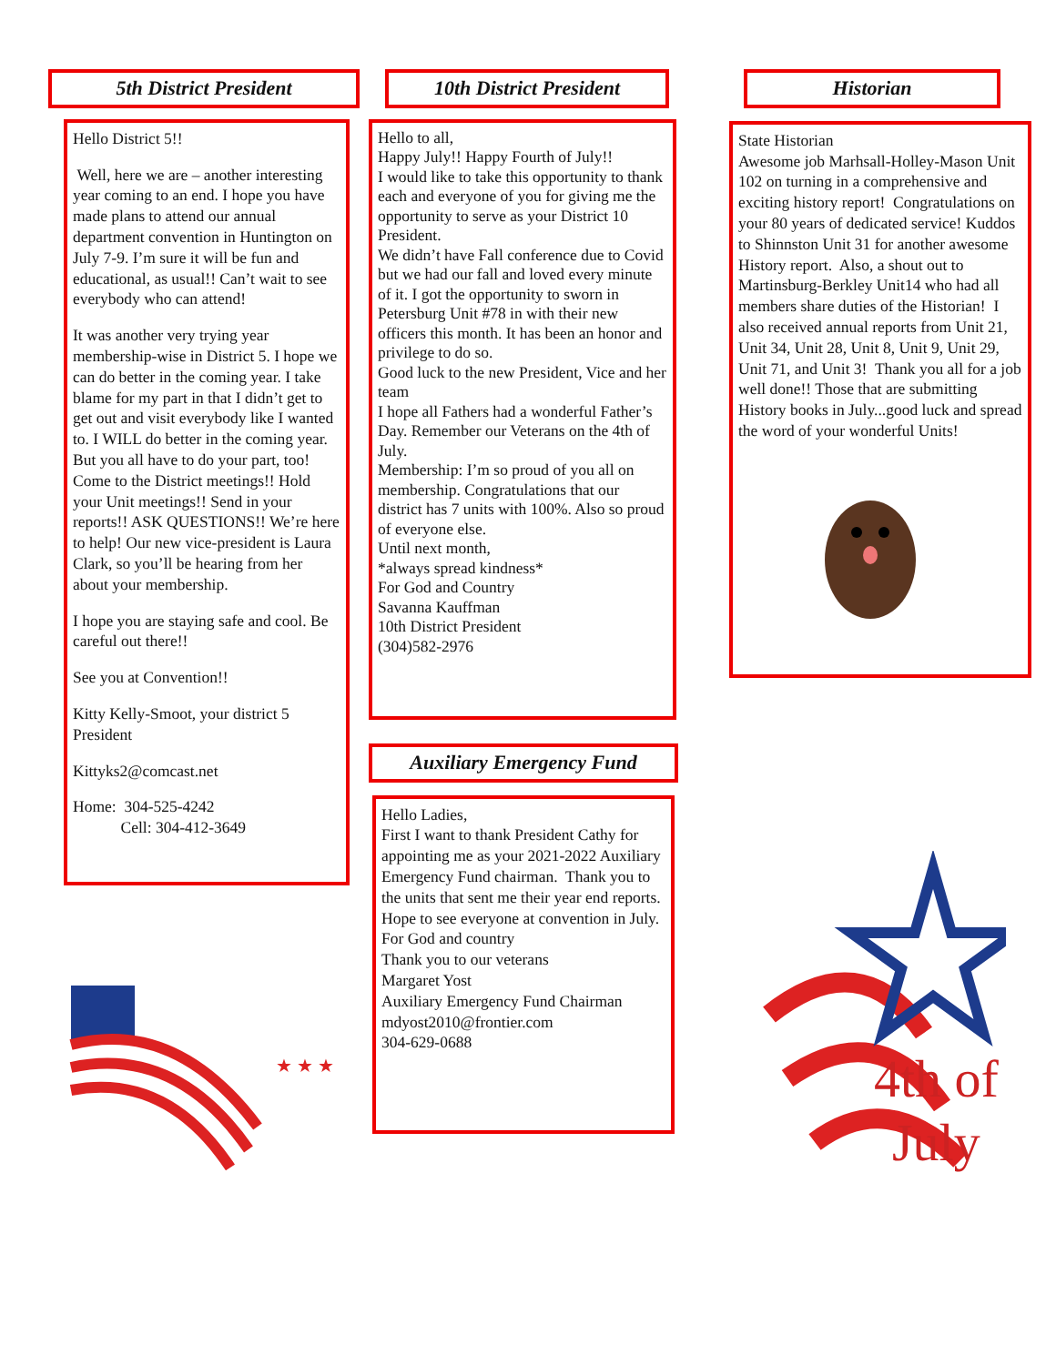5th District President
Hello District 5!!
Well, here we are – another interesting year coming to an end. I hope you have made plans to attend our annual department convention in Huntington on July 7-9. I’m sure it will be fun and educational, as usual!! Can’t wait to see everybody who can attend!
It was another very trying year membership-wise in District 5. I hope we can do better in the coming year. I take blame for my part in that I didn’t get to get out and visit everybody like I wanted to. I WILL do better in the coming year. But you all have to do your part, too! Come to the District meetings!! Hold your Unit meetings!! Send in your reports!! ASK QUESTIONS!! We’re here to help! Our new vice-president is Laura Clark, so you’ll be hearing from her about your membership.
I hope you are staying safe and cool. Be careful out there!!
See you at Convention!!
Kitty Kelly-Smoot, your district 5 President
Kittyks2@comcast.net
Home: 304-525-4242
Cell: 304-412-3649
★ ★ ★
10th District President
Hello to all,
Happy July!! Happy Fourth of July!!
I would like to take this opportunity to thank each and everyone of you for giving me the opportunity to serve as your District 10 President.
We didn’t have Fall conference due to Covid but we had our fall and loved every minute of it. I got the opportunity to sworn in Petersburg Unit #78 in with their new officers this month. It has been an honor and privilege to do so.
Good luck to the new President, Vice and her team
I hope all Fathers had a wonderful Father’s Day. Remember our Veterans on the 4th of July.
Membership: I’m so proud of you all on membership. Congratulations that our district has 7 units with 100%. Also so proud of everyone else.
Until next month,
*always spread kindness*
For God and Country
Savanna Kauffman
10th District President
(304)582-2976
Auxiliary Emergency Fund
Hello Ladies,
First I want to thank President Cathy for appointing me as your 2021-2022 Auxiliary Emergency Fund chairman. Thank you to the units that sent me their year end reports.
Hope to see everyone at convention in July.
For God and country
Thank you to our veterans
Margaret Yost
Auxiliary Emergency Fund Chairman
mdyost2010@frontier.com
304-629-0688
Historian
State Historian
Awesome job Marhsall-Holley-Mason Unit 102 on turning in a comprehensive and exciting history report! Congratulations on your 80 years of dedicated service! Kuddos to Shinnston Unit 31 for another awesome History report. Also, a shout out to Martinsburg-Berkley Unit14 who had all members share duties of the Historian! I also received annual reports from Unit 21, Unit 34, Unit 28, Unit 8, Unit 9, Unit 29, Unit 71, and Unit 3! Thank you all for a job well done!! Those that are submitting History books in July...good luck and spread the word of your wonderful Units!
4th of
July